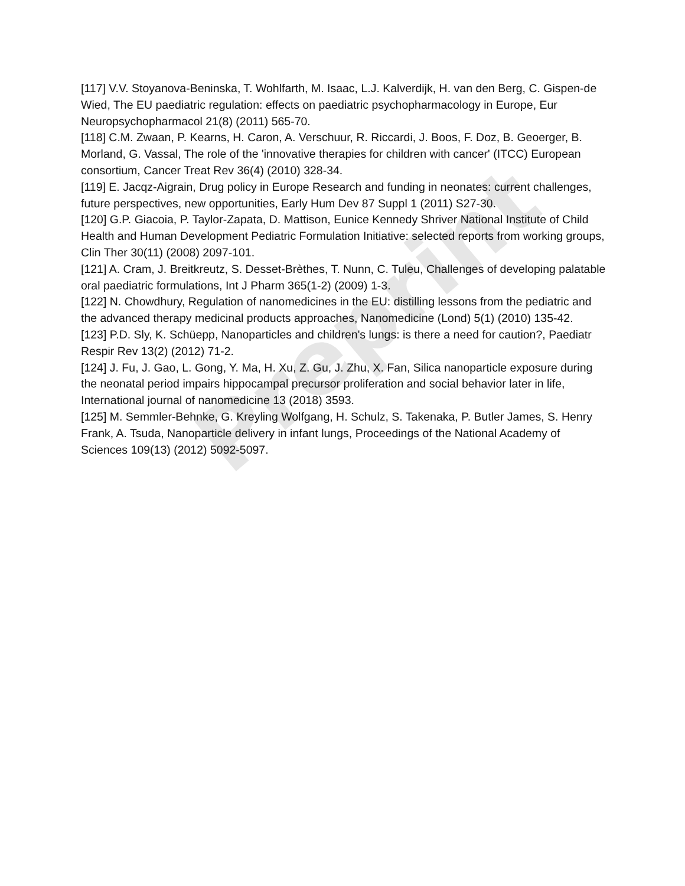Preprint
[117] V.V. Stoyanova-Beninska, T. Wohlfarth, M. Isaac, L.J. Kalverdijk, H. van den Berg, C. Gispen-de Wied, The EU paediatric regulation: effects on paediatric psychopharmacology in Europe, Eur Neuropsychopharmacol 21(8) (2011) 565-70.
[118] C.M. Zwaan, P. Kearns, H. Caron, A. Verschuur, R. Riccardi, J. Boos, F. Doz, B. Geoerger, B. Morland, G. Vassal, The role of the 'innovative therapies for children with cancer' (ITCC) European consortium, Cancer Treat Rev 36(4) (2010) 328-34.
[119] E. Jacqz-Aigrain, Drug policy in Europe Research and funding in neonates: current challenges, future perspectives, new opportunities, Early Hum Dev 87 Suppl 1 (2011) S27-30.
[120] G.P. Giacoia, P. Taylor-Zapata, D. Mattison, Eunice Kennedy Shriver National Institute of Child Health and Human Development Pediatric Formulation Initiative: selected reports from working groups, Clin Ther 30(11) (2008) 2097-101.
[121] A. Cram, J. Breitkreutz, S. Desset-Brèthes, T. Nunn, C. Tuleu, Challenges of developing palatable oral paediatric formulations, Int J Pharm 365(1-2) (2009) 1-3.
[122] N. Chowdhury, Regulation of nanomedicines in the EU: distilling lessons from the pediatric and the advanced therapy medicinal products approaches, Nanomedicine (Lond) 5(1) (2010) 135-42.
[123] P.D. Sly, K. Schüepp, Nanoparticles and children's lungs: is there a need for caution?, Paediatr Respir Rev 13(2) (2012) 71-2.
[124] J. Fu, J. Gao, L. Gong, Y. Ma, H. Xu, Z. Gu, J. Zhu, X. Fan, Silica nanoparticle exposure during the neonatal period impairs hippocampal precursor proliferation and social behavior later in life, International journal of nanomedicine 13 (2018) 3593.
[125] M. Semmler-Behnke, G. Kreyling Wolfgang, H. Schulz, S. Takenaka, P. Butler James, S. Henry Frank, A. Tsuda, Nanoparticle delivery in infant lungs, Proceedings of the National Academy of Sciences 109(13) (2012) 5092-5097.